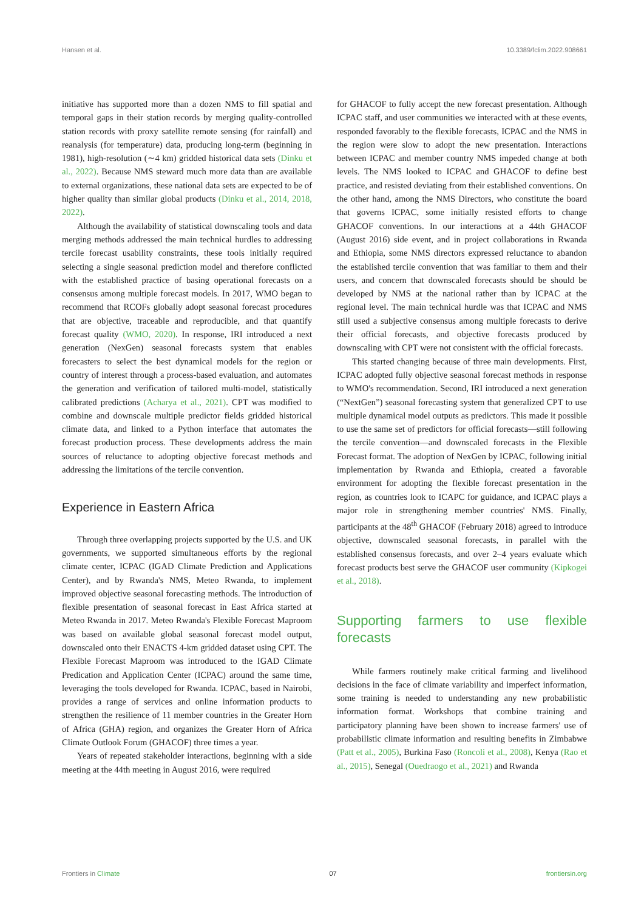Hansen et al. 10.3389/fclim.2022.908661
initiative has supported more than a dozen NMS to fill spatial and temporal gaps in their station records by merging quality-controlled station records with proxy satellite remote sensing (for rainfall) and reanalysis (for temperature) data, producing long-term (beginning in 1981), high-resolution (∼4 km) gridded historical data sets (Dinku et al., 2022). Because NMS steward much more data than are available to external organizations, these national data sets are expected to be of higher quality than similar global products (Dinku et al., 2014, 2018, 2022).
Although the availability of statistical downscaling tools and data merging methods addressed the main technical hurdles to addressing tercile forecast usability constraints, these tools initially required selecting a single seasonal prediction model and therefore conflicted with the established practice of basing operational forecasts on a consensus among multiple forecast models. In 2017, WMO began to recommend that RCOFs globally adopt seasonal forecast procedures that are objective, traceable and reproducible, and that quantify forecast quality (WMO, 2020). In response, IRI introduced a next generation (NexGen) seasonal forecasts system that enables forecasters to select the best dynamical models for the region or country of interest through a process-based evaluation, and automates the generation and verification of tailored multi-model, statistically calibrated predictions (Acharya et al., 2021). CPT was modified to combine and downscale multiple predictor fields gridded historical climate data, and linked to a Python interface that automates the forecast production process. These developments address the main sources of reluctance to adopting objective forecast methods and addressing the limitations of the tercile convention.
Experience in Eastern Africa
Through three overlapping projects supported by the U.S. and UK governments, we supported simultaneous efforts by the regional climate center, ICPAC (IGAD Climate Prediction and Applications Center), and by Rwanda's NMS, Meteo Rwanda, to implement improved objective seasonal forecasting methods. The introduction of flexible presentation of seasonal forecast in East Africa started at Meteo Rwanda in 2017. Meteo Rwanda's Flexible Forecast Maproom was based on available global seasonal forecast model output, downscaled onto their ENACTS 4-km gridded dataset using CPT. The Flexible Forecast Maproom was introduced to the IGAD Climate Predication and Application Center (ICPAC) around the same time, leveraging the tools developed for Rwanda. ICPAC, based in Nairobi, provides a range of services and online information products to strengthen the resilience of 11 member countries in the Greater Horn of Africa (GHA) region, and organizes the Greater Horn of Africa Climate Outlook Forum (GHACOF) three times a year.
Years of repeated stakeholder interactions, beginning with a side meeting at the 44th meeting in August 2016, were required
for GHACOF to fully accept the new forecast presentation. Although ICPAC staff, and user communities we interacted with at these events, responded favorably to the flexible forecasts, ICPAC and the NMS in the region were slow to adopt the new presentation. Interactions between ICPAC and member country NMS impeded change at both levels. The NMS looked to ICPAC and GHACOF to define best practice, and resisted deviating from their established conventions. On the other hand, among the NMS Directors, who constitute the board that governs ICPAC, some initially resisted efforts to change GHACOF conventions. In our interactions at a 44th GHACOF (August 2016) side event, and in project collaborations in Rwanda and Ethiopia, some NMS directors expressed reluctance to abandon the established tercile convention that was familiar to them and their users, and concern that downscaled forecasts should be should be developed by NMS at the national rather than by ICPAC at the regional level. The main technical hurdle was that ICPAC and NMS still used a subjective consensus among multiple forecasts to derive their official forecasts, and objective forecasts produced by downscaling with CPT were not consistent with the official forecasts.
This started changing because of three main developments. First, ICPAC adopted fully objective seasonal forecast methods in response to WMO's recommendation. Second, IRI introduced a next generation (“NextGen”) seasonal forecasting system that generalized CPT to use multiple dynamical model outputs as predictors. This made it possible to use the same set of predictors for official forecasts—still following the tercile convention—and downscaled forecasts in the Flexible Forecast format. The adoption of NexGen by ICPAC, following initial implementation by Rwanda and Ethiopia, created a favorable environment for adopting the flexible forecast presentation in the region, as countries look to ICAPC for guidance, and ICPAC plays a major role in strengthening member countries' NMS. Finally, participants at the 48<sup>th</sup> GHACOF (February 2018) agreed to introduce objective, downscaled seasonal forecasts, in parallel with the established consensus forecasts, and over 2–4 years evaluate which forecast products best serve the GHACOF user community (Kipkogei et al., 2018).
Supporting farmers to use flexible forecasts
While farmers routinely make critical farming and livelihood decisions in the face of climate variability and imperfect information, some training is needed to understanding any new probabilistic information format. Workshops that combine training and participatory planning have been shown to increase farmers' use of probabilistic climate information and resulting benefits in Zimbabwe (Patt et al., 2005), Burkina Faso (Roncoli et al., 2008), Kenya (Rao et al., 2015), Senegal (Ouedraogo et al., 2021) and Rwanda
Frontiers in Climate 07 frontiersin.org